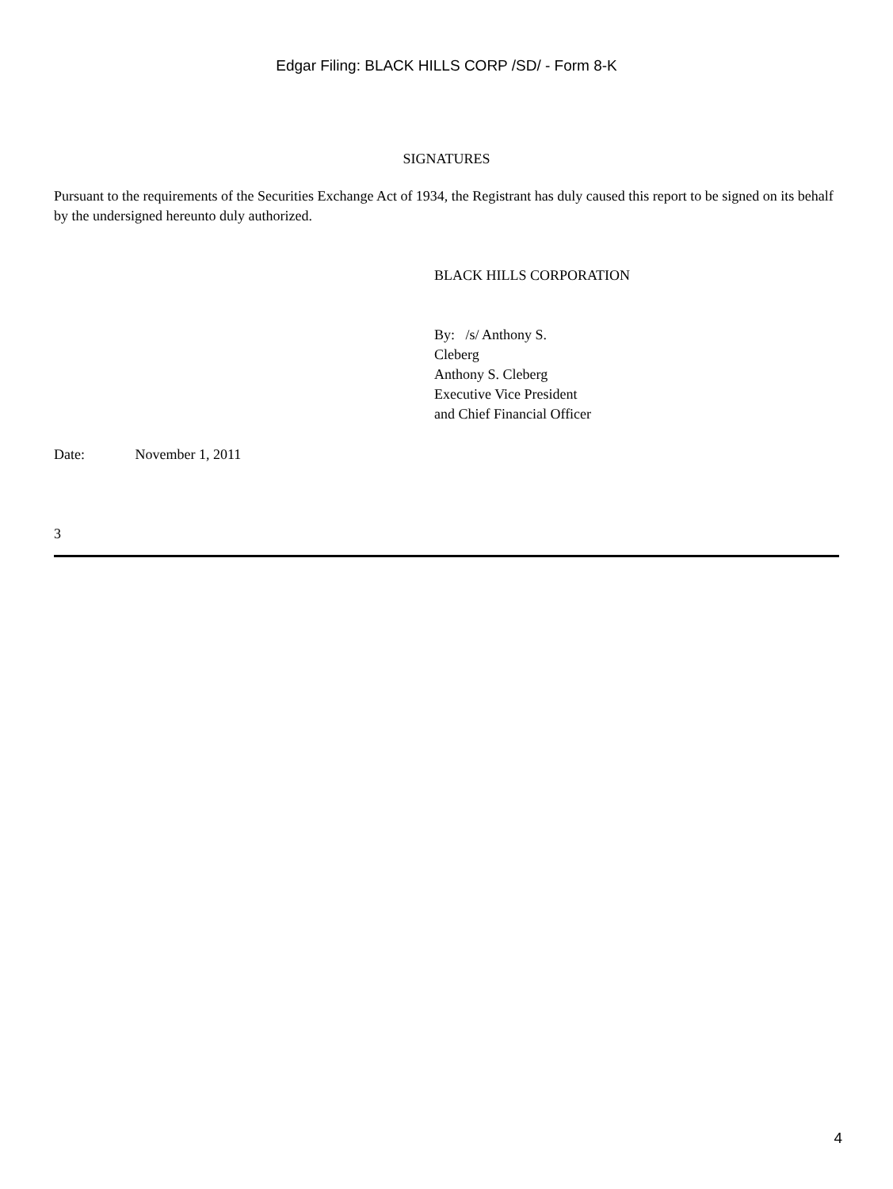Edgar Filing: BLACK HILLS CORP /SD/ - Form 8-K
SIGNATURES
Pursuant to the requirements of the Securities Exchange Act of 1934, the Registrant has duly caused this report to be signed on its behalf by the undersigned hereunto duly authorized.
BLACK HILLS CORPORATION
By: /s/ Anthony S.
Cleberg
Anthony S. Cleberg
Executive Vice President
and Chief Financial Officer
Date: November 1, 2011
3
4